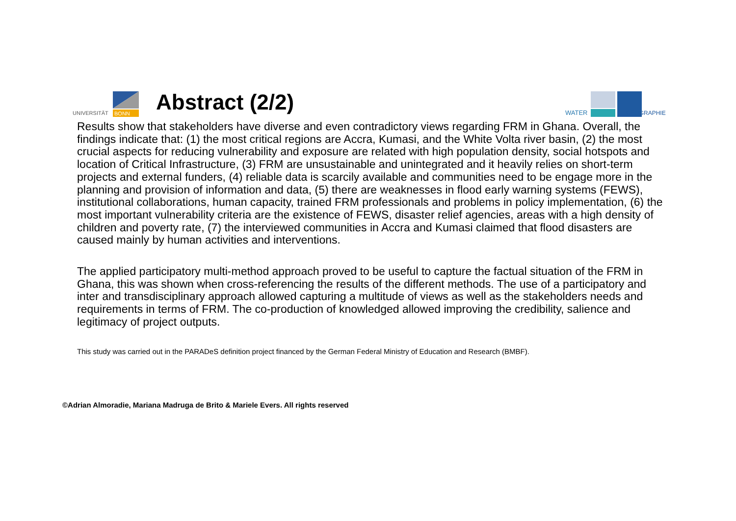UNIVERSITÄT
BONN
Abstract (2/2)
WATER
GEOGRAPHIE
Results show that stakeholders have diverse and even contradictory views regarding FRM in Ghana. Overall, the findings indicate that: (1) the most critical regions are Accra, Kumasi, and the White Volta river basin, (2) the most crucial aspects for reducing vulnerability and exposure are related with high population density, social hotspots and location of Critical Infrastructure, (3) FRM are unsustainable and unintegrated and it heavily relies on short-term projects and external funders, (4) reliable data is scarcily available and communities need to be engage more in the planning and provision of information and data, (5) there are weaknesses in flood early warning systems (FEWS), institutional collaborations, human capacity, trained FRM professionals and problems in policy implementation, (6) the most important vulnerability criteria are the existence of FEWS, disaster relief agencies, areas with a high density of children and poverty rate, (7) the interviewed communities in Accra and Kumasi claimed that flood disasters are caused mainly by human activities and interventions.
The applied participatory multi-method approach proved to be useful to capture the factual situation of the FRM in Ghana, this was shown when cross-referencing the results of the different methods. The use of a participatory and inter and transdisciplinary approach allowed capturing a multitude of views as well as the stakeholders needs and requirements in terms of FRM. The co-production of knowledged allowed improving the credibility, salience and legitimacy of project outputs.
This study was carried out in the PARADeS definition project financed by the German Federal Ministry of Education and Research (BMBF).
©Adrian Almoradie, Mariana Madruga de Brito & Mariele Evers. All rights reserved